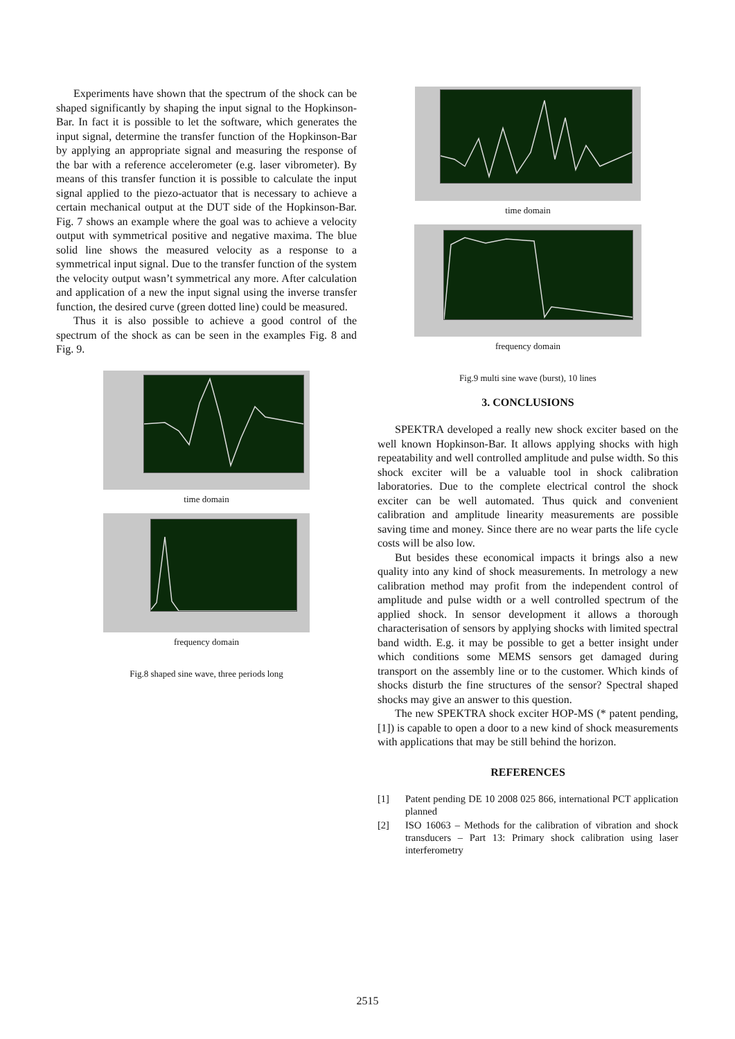Experiments have shown that the spectrum of the shock can be shaped significantly by shaping the input signal to the Hopkinson-Bar. In fact it is possible to let the software, which generates the input signal, determine the transfer function of the Hopkinson-Bar by applying an appropriate signal and measuring the response of the bar with a reference accelerometer (e.g. laser vibrometer). By means of this transfer function it is possible to calculate the input signal applied to the piezo-actuator that is necessary to achieve a certain mechanical output at the DUT side of the Hopkinson-Bar. Fig. 7 shows an example where the goal was to achieve a velocity output with symmetrical positive and negative maxima. The blue solid line shows the measured velocity as a response to a symmetrical input signal. Due to the transfer function of the system the velocity output wasn’t symmetrical any more. After calculation and application of a new the input signal using the inverse transfer function, the desired curve (green dotted line) could be measured.
Thus it is also possible to achieve a good control of the spectrum of the shock as can be seen in the examples Fig. 8 and Fig. 9.
time domain
frequency domain
Fig.8 shaped sine wave, three periods long
time domain
frequency domain
Fig.9 multi sine wave (burst), 10 lines
3. CONCLUSIONS
SPEKTRA developed a really new shock exciter based on the well known Hopkinson-Bar. It allows applying shocks with high repeatability and well controlled amplitude and pulse width. So this shock exciter will be a valuable tool in shock calibration laboratories. Due to the complete electrical control the shock exciter can be well automated. Thus quick and convenient calibration and amplitude linearity measurements are possible saving time and money. Since there are no wear parts the life cycle costs will be also low.
But besides these economical impacts it brings also a new quality into any kind of shock measurements. In metrology a new calibration method may profit from the independent control of amplitude and pulse width or a well controlled spectrum of the applied shock. In sensor development it allows a thorough characterisation of sensors by applying shocks with limited spectral band width. E.g. it may be possible to get a better insight under which conditions some MEMS sensors get damaged during transport on the assembly line or to the customer. Which kinds of shocks disturb the fine structures of the sensor? Spectral shaped shocks may give an answer to this question.
The new SPEKTRA shock exciter HOP-MS (* patent pending, [1]) is capable to open a door to a new kind of shock measurements with applications that may be still behind the horizon.
REFERENCES
[1] Patent pending DE 10 2008 025 866, international PCT application planned
[2] ISO 16063 – Methods for the calibration of vibration and shock transducers – Part 13: Primary shock calibration using laser interferometry
2515